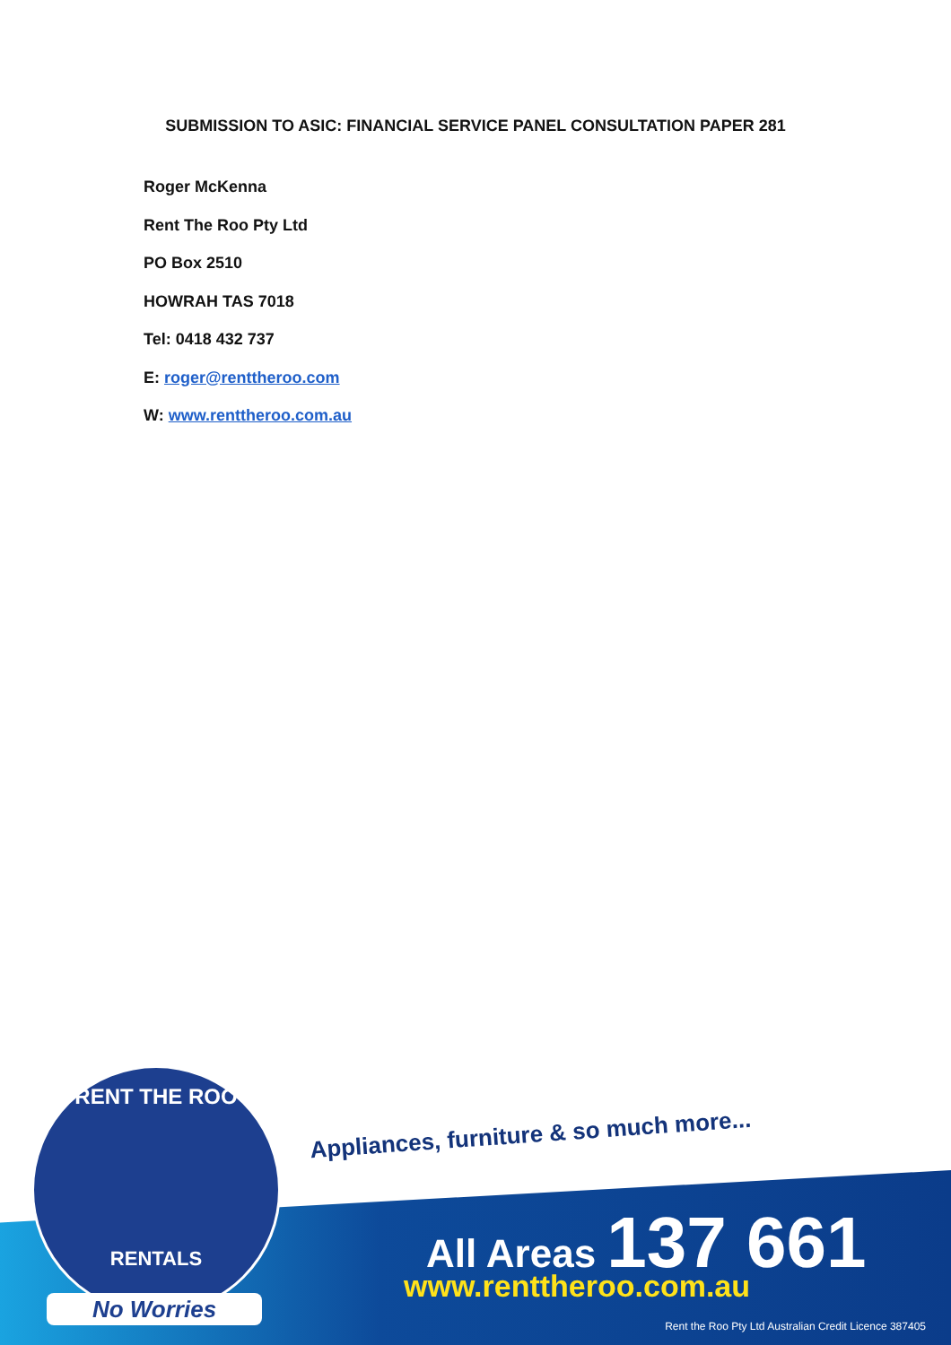SUBMISSION TO ASIC: FINANCIAL SERVICE PANEL CONSULTATION PAPER 281
Roger McKenna
Rent The Roo Pty Ltd
PO Box 2510
HOWRAH TAS 7018
Tel: 0418 432 737
E: roger@renttheroo.com
W: www.renttheroo.com.au
Appliances, furniture & so much more...
RENT THE ROO
RENTALS
No Worries
All Areas 137 661
www.renttheroo.com.au
Rent the Roo Pty Ltd Australian Credit Licence 387405